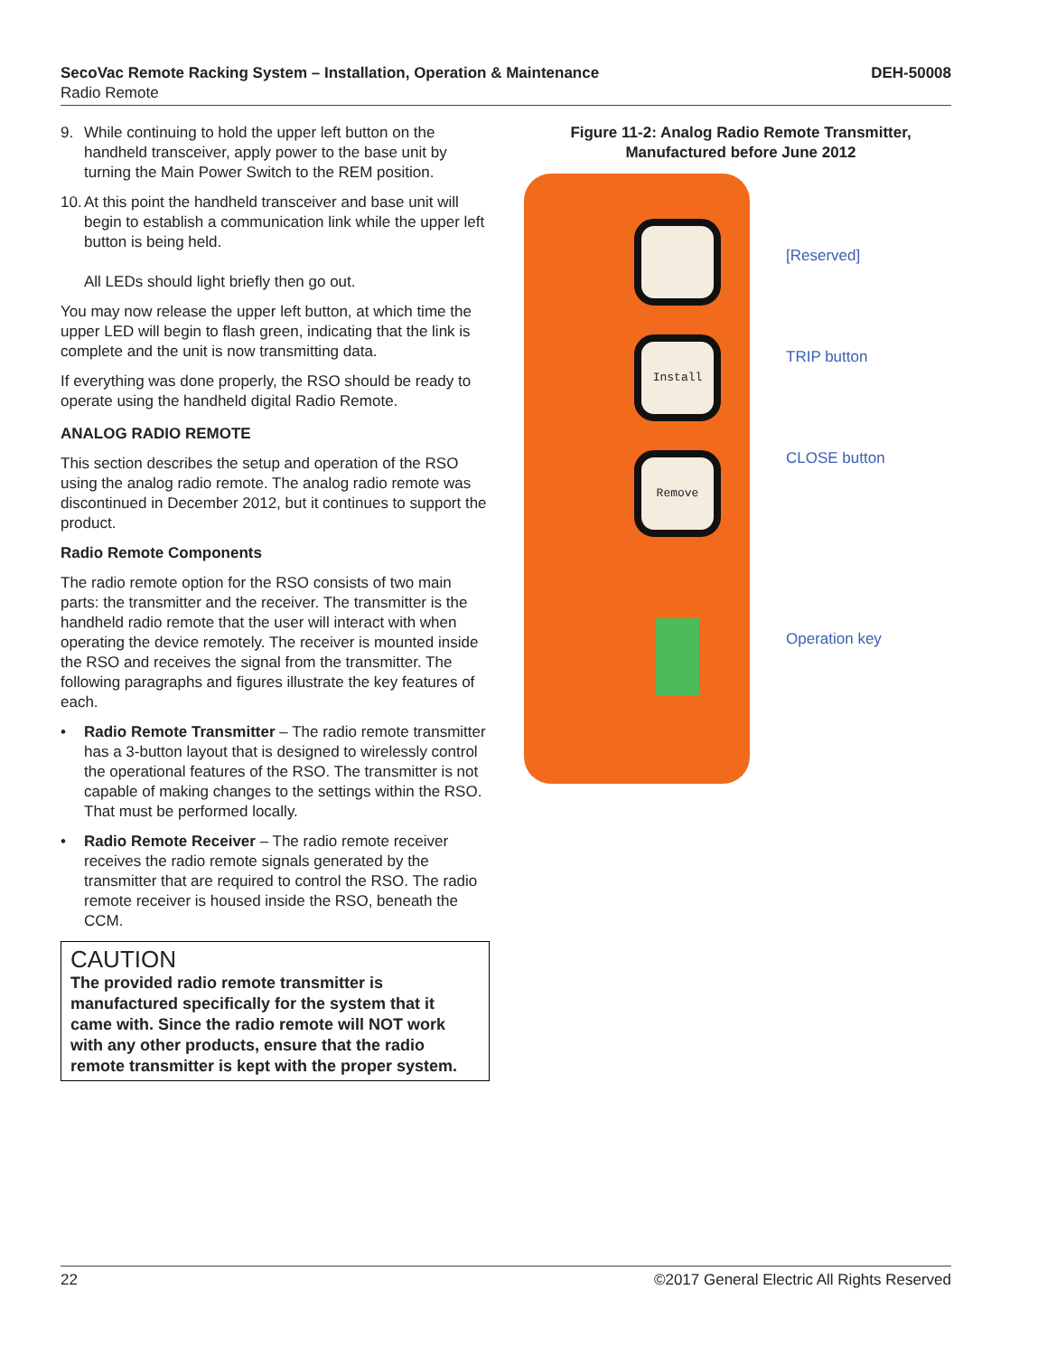SecoVac Remote Racking System – Installation, Operation & Maintenance DEH-50008
Radio Remote
9. While continuing to hold the upper left button on the handheld transceiver, apply power to the base unit by turning the Main Power Switch to the REM position.
10. At this point the handheld transceiver and base unit will begin to establish a communication link while the upper left button is being held.
All LEDs should light briefly then go out.
You may now release the upper left button, at which time the upper LED will begin to flash green, indicating that the link is complete and the unit is now transmitting data.
If everything was done properly, the RSO should be ready to operate using the handheld digital Radio Remote.
ANALOG RADIO REMOTE
This section describes the setup and operation of the RSO using the analog radio remote. The analog radio remote was discontinued in December 2012, but it continues to support the product.
Radio Remote Components
The radio remote option for the RSO consists of two main parts: the transmitter and the receiver. The transmitter is the handheld radio remote that the user will interact with when operating the device remotely. The receiver is mounted inside the RSO and receives the signal from the transmitter. The following paragraphs and figures illustrate the key features of each.
• Radio Remote Transmitter – The radio remote transmitter has a 3-button layout that is designed to wirelessly control the operational features of the RSO. The transmitter is not capable of making changes to the settings within the RSO. That must be performed locally.
• Radio Remote Receiver – The radio remote receiver receives the radio remote signals generated by the transmitter that are required to control the RSO. The radio remote receiver is housed inside the RSO, beneath the CCM.
CAUTION
The provided radio remote transmitter is manufactured specifically for the system that it came with. Since the radio remote will NOT work with any other products, ensure that the radio remote transmitter is kept with the proper system.
Figure 11-2: Analog Radio Remote Transmitter,
Manufactured before June 2012
Install
Remove
[Reserved]
TRIP button
CLOSE button
Operation key
22 ©2017 General Electric All Rights Reserved